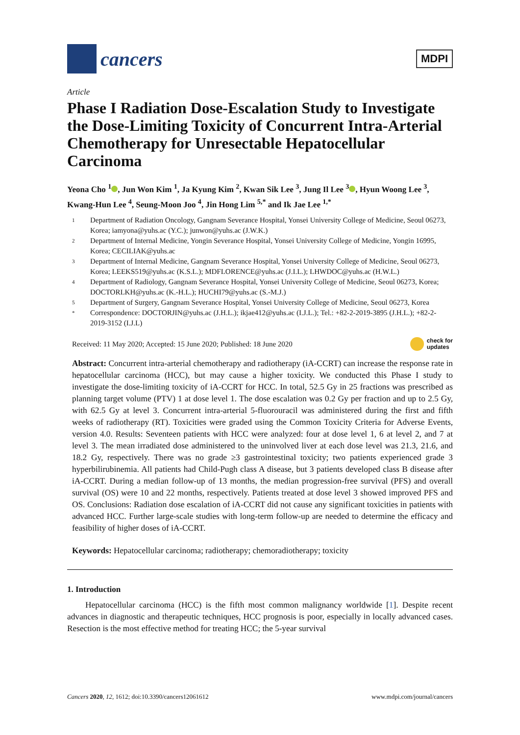cancers
MDPI
Article
Phase I Radiation Dose-Escalation Study to Investigate the Dose-Limiting Toxicity of Concurrent Intra-Arterial Chemotherapy for Unresectable Hepatocellular Carcinoma
Yeona Cho <sup>1</sup> , Jun Won Kim <sup>1</sup>, Ja Kyung Kim <sup>2</sup>, Kwan Sik Lee <sup>3</sup>, Jung Il Lee <sup>3</sup> , Hyun Woong Lee <sup>3</sup>, Kwang-Hun Lee <sup>4</sup>, Seung-Moon Joo <sup>4</sup>, Jin Hong Lim <sup>5,*</sup> and Ik Jae Lee <sup>1,*</sup>
1 Department of Radiation Oncology, Gangnam Severance Hospital, Yonsei University College of Medicine, Seoul 06273, Korea; iamyona@yuhs.ac (Y.C.); junwon@yuhs.ac (J.W.K.)
2 Department of Internal Medicine, Yongin Severance Hospital, Yonsei University College of Medicine, Yongin 16995, Korea; CECILIAK@yuhs.ac
3 Department of Internal Medicine, Gangnam Severance Hospital, Yonsei University College of Medicine, Seoul 06273, Korea; LEEKS519@yuhs.ac (K.S.L.); MDFLORENCE@yuhs.ac (J.I.L.); LHWDOC@yuhs.ac (H.W.L.)
4 Department of Radiology, Gangnam Severance Hospital, Yonsei University College of Medicine, Seoul 06273, Korea; DOCTORLKH@yuhs.ac (K.-H.L.); HUCHI79@yuhs.ac (S.-M.J.)
5 Department of Surgery, Gangnam Severance Hospital, Yonsei University College of Medicine, Seoul 06273, Korea
* Correspondence: DOCTORJIN@yuhs.ac (J.H.L.); ikjae412@yuhs.ac (I.J.L.); Tel.: +82-2-2019-3895 (J.H.L.); +82-2-2019-3152 (I.J.L)
Received: 11 May 2020; Accepted: 15 June 2020; Published: 18 June 2020 check for
updates
Abstract: Concurrent intra-arterial chemotherapy and radiotherapy (iA-CCRT) can increase the response rate in hepatocellular carcinoma (HCC), but may cause a higher toxicity. We conducted this Phase I study to investigate the dose-limiting toxicity of iA-CCRT for HCC. In total, 52.5 Gy in 25 fractions was prescribed as planning target volume (PTV) 1 at dose level 1. The dose escalation was 0.2 Gy per fraction and up to 2.5 Gy, with 62.5 Gy at level 3. Concurrent intra-arterial 5-fluorouracil was administered during the first and fifth weeks of radiotherapy (RT). Toxicities were graded using the Common Toxicity Criteria for Adverse Events, version 4.0. Results: Seventeen patients with HCC were analyzed: four at dose level 1, 6 at level 2, and 7 at level 3. The mean irradiated dose administered to the uninvolved liver at each dose level was 21.3, 21.6, and 18.2 Gy, respectively. There was no grade ≥3 gastrointestinal toxicity; two patients experienced grade 3 hyperbilirubinemia. All patients had Child-Pugh class A disease, but 3 patients developed class B disease after iA-CCRT. During a median follow-up of 13 months, the median progression-free survival (PFS) and overall survival (OS) were 10 and 22 months, respectively. Patients treated at dose level 3 showed improved PFS and OS. Conclusions: Radiation dose escalation of iA-CCRT did not cause any significant toxicities in patients with advanced HCC. Further large-scale studies with long-term follow-up are needed to determine the efficacy and feasibility of higher doses of iA-CCRT.
Keywords: Hepatocellular carcinoma; radiotherapy; chemoradiotherapy; toxicity
1. Introduction
Hepatocellular carcinoma (HCC) is the fifth most common malignancy worldwide [1]. Despite recent advances in diagnostic and therapeutic techniques, HCC prognosis is poor, especially in locally advanced cases. Resection is the most effective method for treating HCC; the 5-year survival
Cancers 2020, 12, 1612; doi:10.3390/cancers12061612 www.mdpi.com/journal/cancers